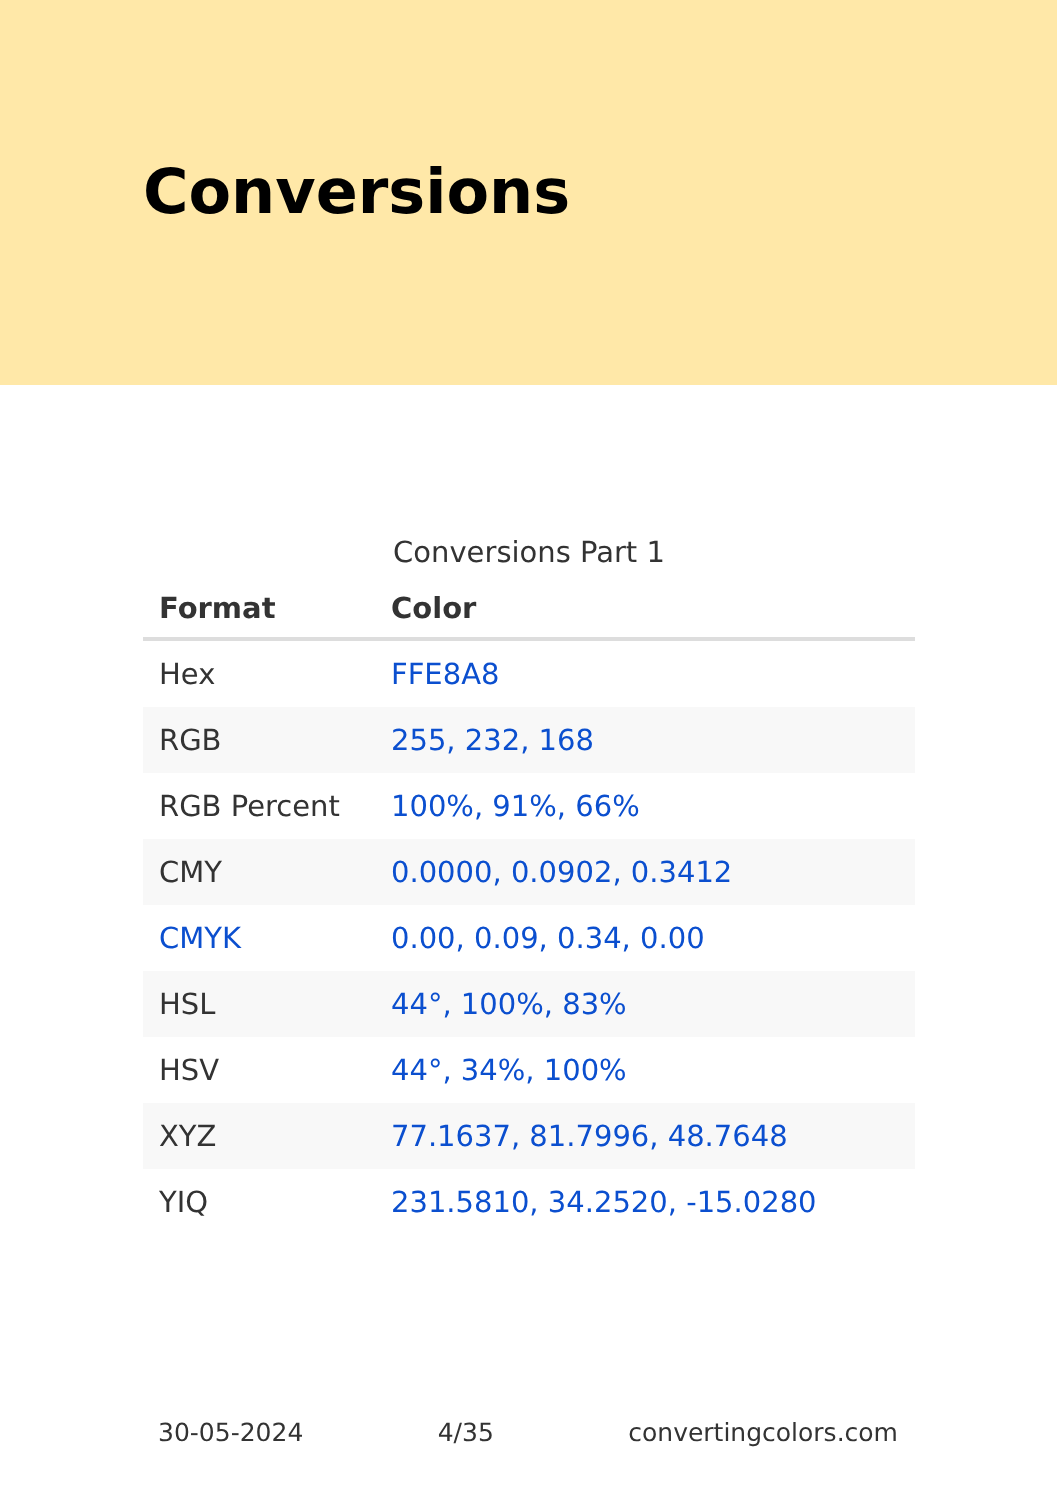Conversions
Conversions Part 1
| Format | Color |
| --- | --- |
| Hex | FFE8A8 |
| RGB | 255, 232, 168 |
| RGB Percent | 100%, 91%, 66% |
| CMY | 0.0000, 0.0902, 0.3412 |
| CMYK | 0.00, 0.09, 0.34, 0.00 |
| HSL | 44°, 100%, 83% |
| HSV | 44°, 34%, 100% |
| XYZ | 77.1637, 81.7996, 48.7648 |
| YIQ | 231.5810, 34.2520, -15.0280 |
30-05-2024 4/35 convertingcolors.com